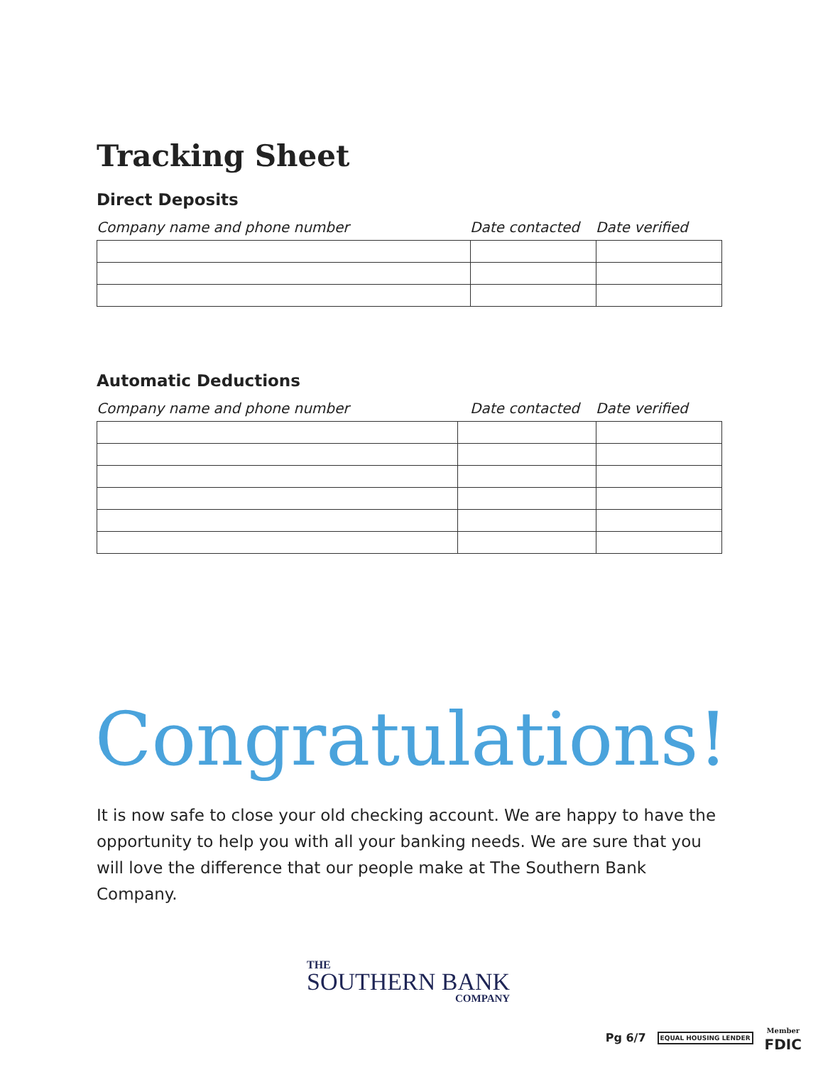Tracking Sheet
Direct Deposits
Company name and phone number Date contacted Date verified
Automatic Deductions
Company name and phone number Date contacted Date verified
Congratulations!
It is now safe to close your old checking account. We are happy to have the opportunity to help you with all your banking needs. We are sure that you will love the difference that our people make at The Southern Bank Company.
THE
SOUTHERN BANK
COMPANY
Pg 6/7 EQUAL HOUSING LENDER Member
FDIC